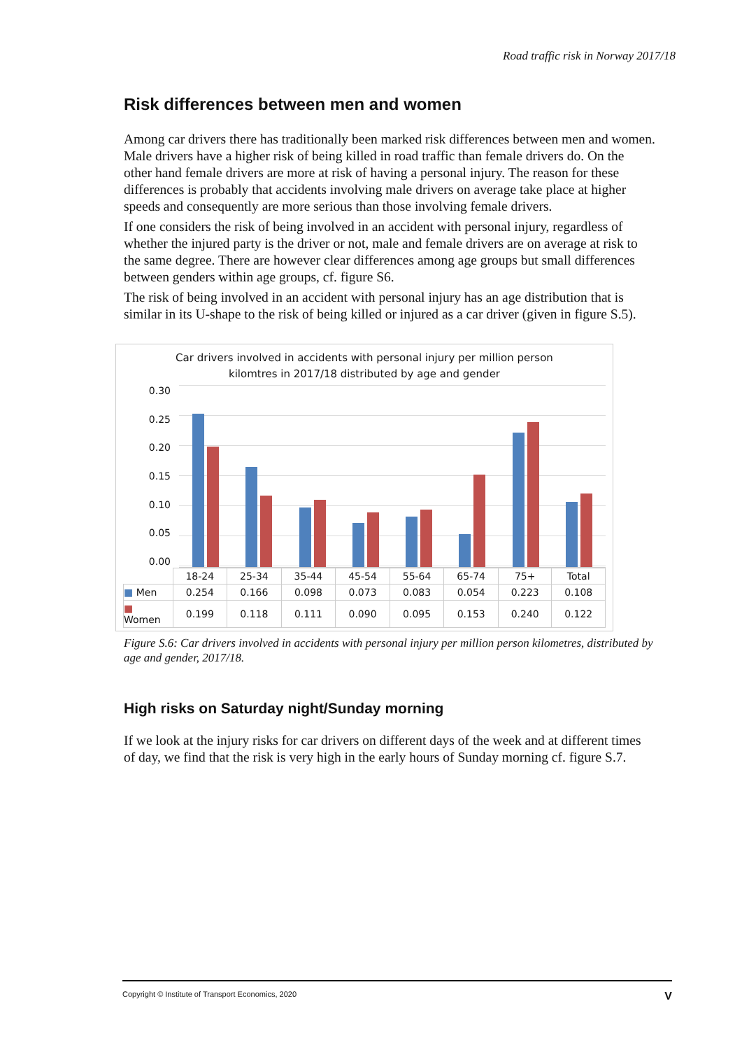Road traffic risk in Norway 2017/18
Risk differences between men and women
Among car drivers there has traditionally been marked risk differences between men and women. Male drivers have a higher risk of being killed in road traffic than female drivers do. On the other hand female drivers are more at risk of having a personal injury. The reason for these differences is probably that accidents involving male drivers on average take place at higher speeds and consequently are more serious than those involving female drivers.
If one considers the risk of being involved in an accident with personal injury, regardless of whether the injured party is the driver or not, male and female drivers are on average at risk to the same degree. There are however clear differences among age groups but small differences between genders within age groups, cf. figure S6.
The risk of being involved in an accident with personal injury has an age distribution that is similar in its U-shape to the risk of being killed or injured as a car driver (given in figure S.5).
Car drivers involved in accidents with personal injury per million person
kilomtres in 2017/18 distributed by age and gender
0.30
0.25
0.20
0.15
0.10
0.05
0.00
| | 18-24 | 25-34 | 35-44 | 45-54 | 55-64 | 65-74 | 75+ | Total |
| --- | --- | --- | --- | --- | --- | --- | --- | --- |
| ■ Men | 0.254 | 0.166 | 0.098 | 0.073 | 0.083 | 0.054 | 0.223 | 0.108 |
| ■ Women | 0.199 | 0.118 | 0.111 | 0.090 | 0.095 | 0.153 | 0.240 | 0.122 |
Figure S.6: Car drivers involved in accidents with personal injury per million person kilometres, distributed by age and gender, 2017/18.
High risks on Saturday night/Sunday morning
If we look at the injury risks for car drivers on different days of the week and at different times of day, we find that the risk is very high in the early hours of Sunday morning cf. figure S.7.
Copyright © Institute of Transport Economics, 2020 V